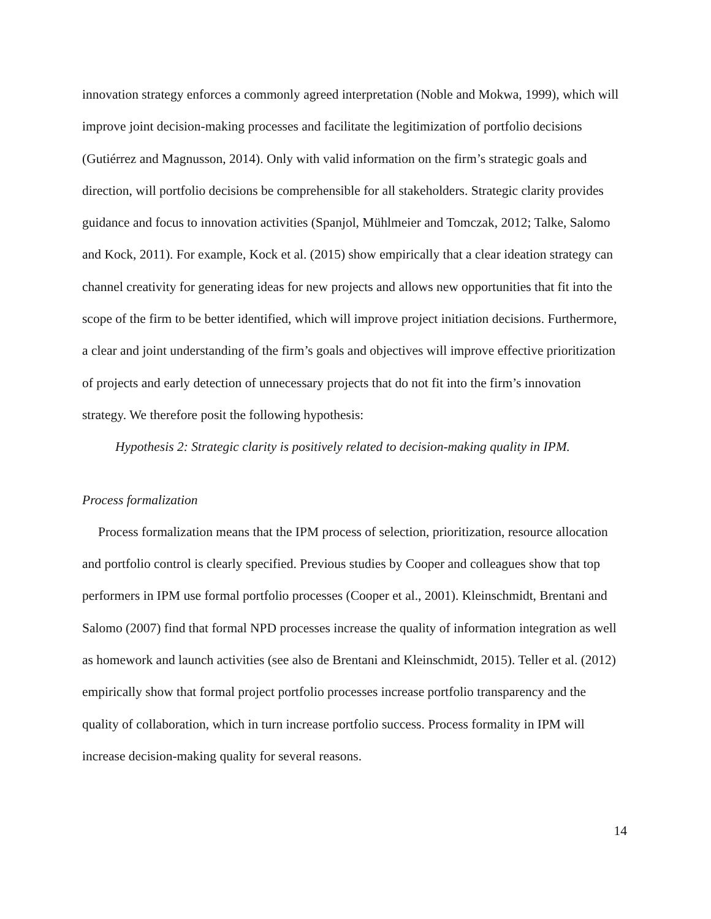innovation strategy enforces a commonly agreed interpretation (Noble and Mokwa, 1999), which will improve joint decision-making processes and facilitate the legitimization of portfolio decisions (Gutiérrez and Magnusson, 2014). Only with valid information on the firm’s strategic goals and direction, will portfolio decisions be comprehensible for all stakeholders. Strategic clarity provides guidance and focus to innovation activities (Spanjol, Mühlmeier and Tomczak, 2012; Talke, Salomo and Kock, 2011). For example, Kock et al. (2015) show empirically that a clear ideation strategy can channel creativity for generating ideas for new projects and allows new opportunities that fit into the scope of the firm to be better identified, which will improve project initiation decisions. Furthermore, a clear and joint understanding of the firm’s goals and objectives will improve effective prioritization of projects and early detection of unnecessary projects that do not fit into the firm’s innovation strategy. We therefore posit the following hypothesis:
Hypothesis 2: Strategic clarity is positively related to decision-making quality in IPM.
Process formalization
Process formalization means that the IPM process of selection, prioritization, resource allocation and portfolio control is clearly specified. Previous studies by Cooper and colleagues show that top performers in IPM use formal portfolio processes (Cooper et al., 2001). Kleinschmidt, Brentani and Salomo (2007) find that formal NPD processes increase the quality of information integration as well as homework and launch activities (see also de Brentani and Kleinschmidt, 2015). Teller et al. (2012) empirically show that formal project portfolio processes increase portfolio transparency and the quality of collaboration, which in turn increase portfolio success. Process formality in IPM will increase decision-making quality for several reasons.
14